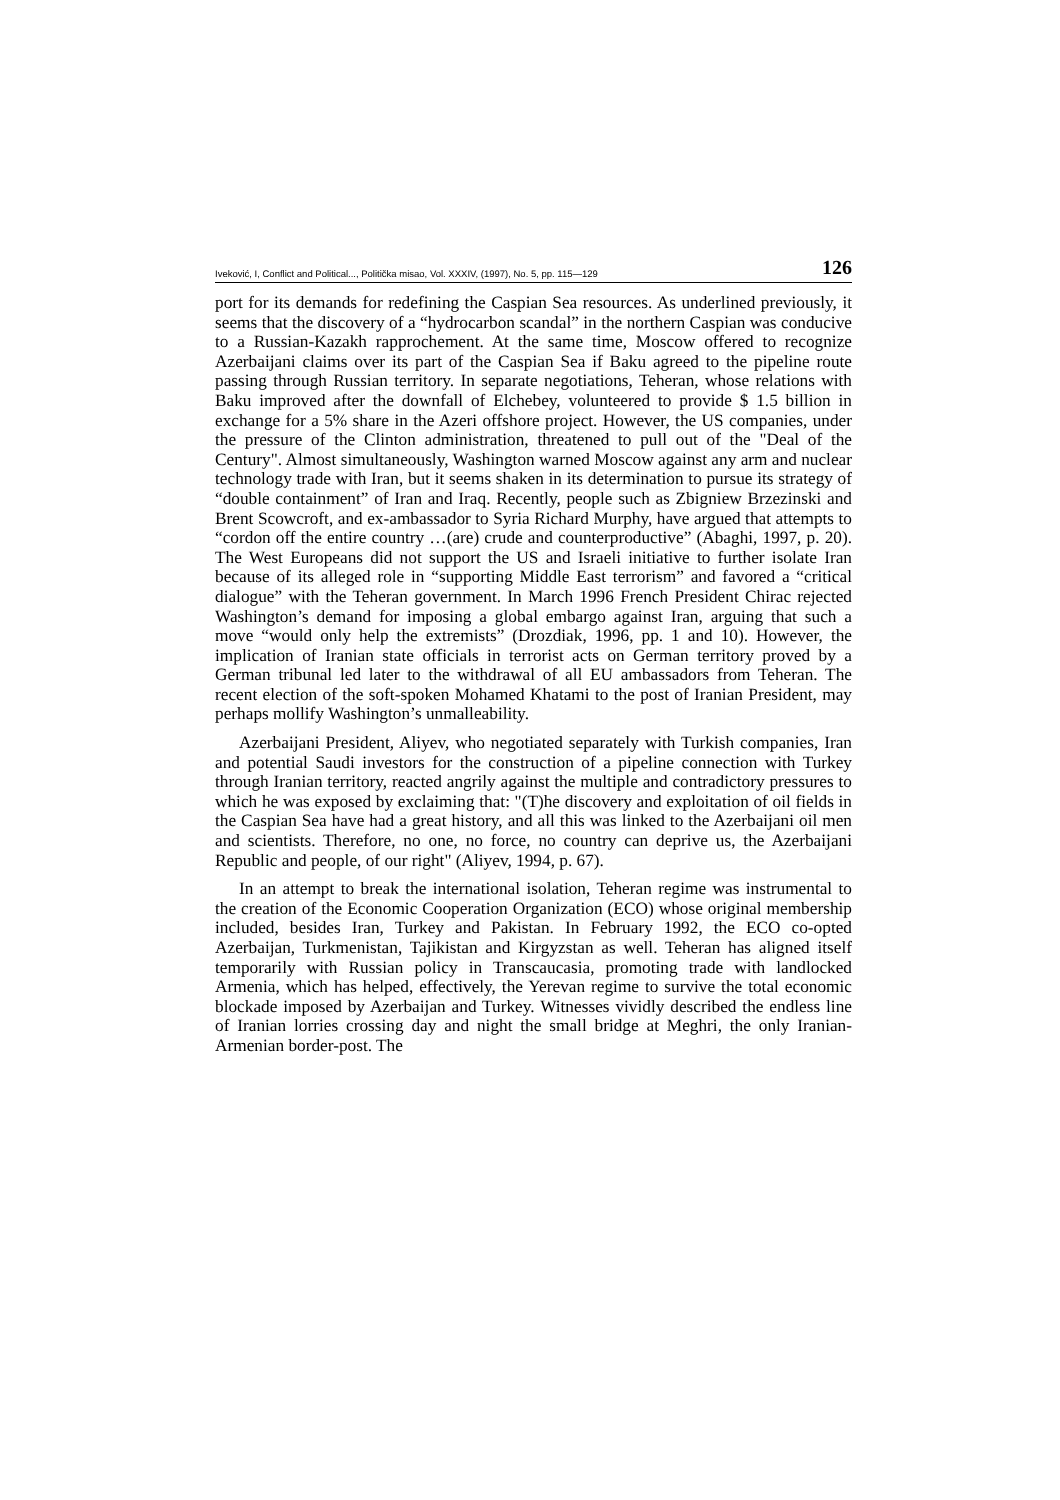Iveković, I, Conflict and Political..., Politička misao, Vol. XXXIV, (1997), No. 5, pp. 115—129 126
port for its demands for redefining the Caspian Sea resources. As underlined previously, it seems that the discovery of a “hydrocarbon scandal” in the northern Caspian was conducive to a Russian-Kazakh rapprochement. At the same time, Moscow offered to recognize Azerbaijani claims over its part of the Caspian Sea if Baku agreed to the pipeline route passing through Russian territory. In separate negotiations, Teheran, whose relations with Baku improved after the downfall of Elchebey, volunteered to provide $ 1.5 billion in exchange for a 5% share in the Azeri offshore project. However, the US companies, under the pressure of the Clinton administration, threatened to pull out of the "Deal of the Century". Almost simultaneously, Washington warned Moscow against any arm and nuclear technology trade with Iran, but it seems shaken in its determination to pursue its strategy of “double containment” of Iran and Iraq. Recently, people such as Zbigniew Brzezinski and Brent Scowcroft, and ex-ambassador to Syria Richard Murphy, have argued that attempts to “cordon off the entire country …(are) crude and counterproductive” (Abaghi, 1997, p. 20). The West Europeans did not support the US and Israeli initiative to further isolate Iran because of its alleged role in “supporting Middle East terrorism” and favored a “critical dialogue” with the Teheran government. In March 1996 French President Chirac rejected Washington’s demand for imposing a global embargo against Iran, arguing that such a move “would only help the extremists” (Drozdiak, 1996, pp. 1 and 10). However, the implication of Iranian state officials in terrorist acts on German territory proved by a German tribunal led later to the withdrawal of all EU ambassadors from Teheran. The recent election of the soft-spoken Mohamed Khatami to the post of Iranian President, may perhaps mollify Washington’s unmalleability.
Azerbaijani President, Aliyev, who negotiated separately with Turkish companies, Iran and potential Saudi investors for the construction of a pipeline connection with Turkey through Iranian territory, reacted angrily against the multiple and contradictory pressures to which he was exposed by exclaiming that: "(T)he discovery and exploitation of oil fields in the Caspian Sea have had a great history, and all this was linked to the Azerbaijani oil men and scientists. Therefore, no one, no force, no country can deprive us, the Azerbaijani Republic and people, of our right" (Aliyev, 1994, p. 67).
In an attempt to break the international isolation, Teheran regime was instrumental to the creation of the Economic Cooperation Organization (ECO) whose original membership included, besides Iran, Turkey and Pakistan. In February 1992, the ECO co-opted Azerbaijan, Turkmenistan, Tajikistan and Kirgyzstan as well. Teheran has aligned itself temporarily with Russian policy in Transcaucasia, promoting trade with landlocked Armenia, which has helped, effectively, the Yerevan regime to survive the total economic blockade imposed by Azerbaijan and Turkey. Witnesses vividly described the endless line of Iranian lorries crossing day and night the small bridge at Meghri, the only Iranian-Armenian border-post. The